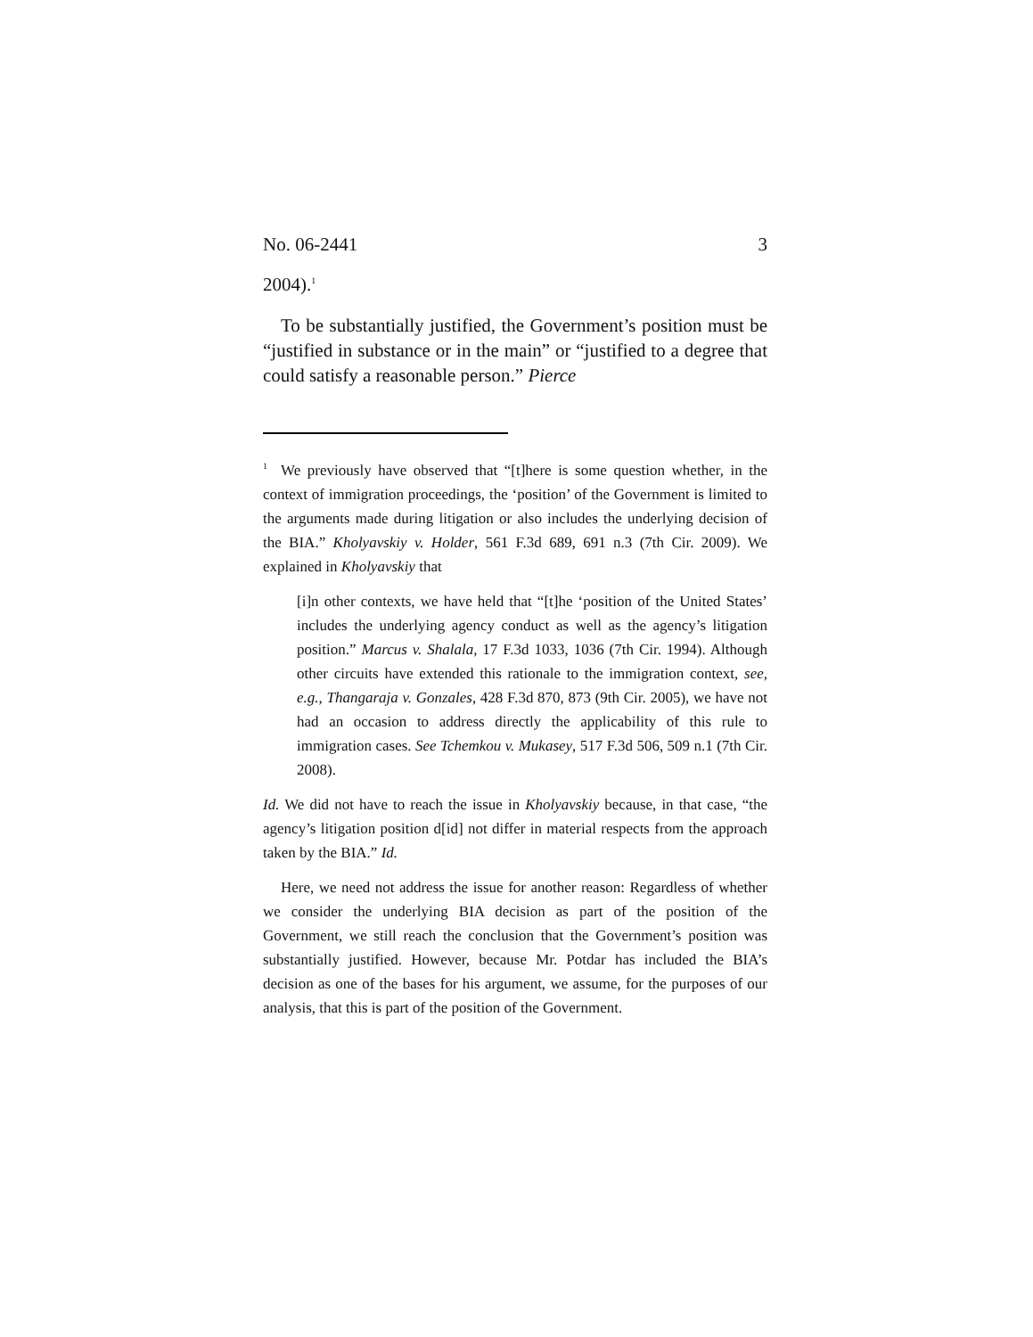No. 06-2441 3
2004).<sup>1</sup>
To be substantially justified, the Government’s position must be “justified in substance or in the main” or “justified to a degree that could satisfy a reasonable person.” Pierce
<sup>1</sup> We previously have observed that “[t]here is some question whether, in the context of immigration proceedings, the ‘position’ of the Government is limited to the arguments made during litigation or also includes the underlying decision of the BIA.” Kholyavskiy v. Holder, 561 F.3d 689, 691 n.3 (7th Cir. 2009). We explained in Kholyavskiy that
[i]n other contexts, we have held that “[t]he ‘position of the United States’ includes the underlying agency conduct as well as the agency’s litigation position.” Marcus v. Shalala, 17 F.3d 1033, 1036 (7th Cir. 1994). Although other circuits have extended this rationale to the immigration context, see, e.g., Thangaraja v. Gonzales, 428 F.3d 870, 873 (9th Cir. 2005), we have not had an occasion to address directly the applicability of this rule to immigration cases. See Tchemkou v. Mukasey, 517 F.3d 506, 509 n.1 (7th Cir. 2008).
Id. We did not have to reach the issue in Kholyavskiy because, in that case, “the agency’s litigation position d[id] not differ in material respects from the approach taken by the BIA.” Id.
Here, we need not address the issue for another reason: Regardless of whether we consider the underlying BIA decision as part of the position of the Government, we still reach the conclusion that the Government’s position was substantially justified. However, because Mr. Potdar has included the BIA’s decision as one of the bases for his argument, we assume, for the purposes of our analysis, that this is part of the position of the Government.